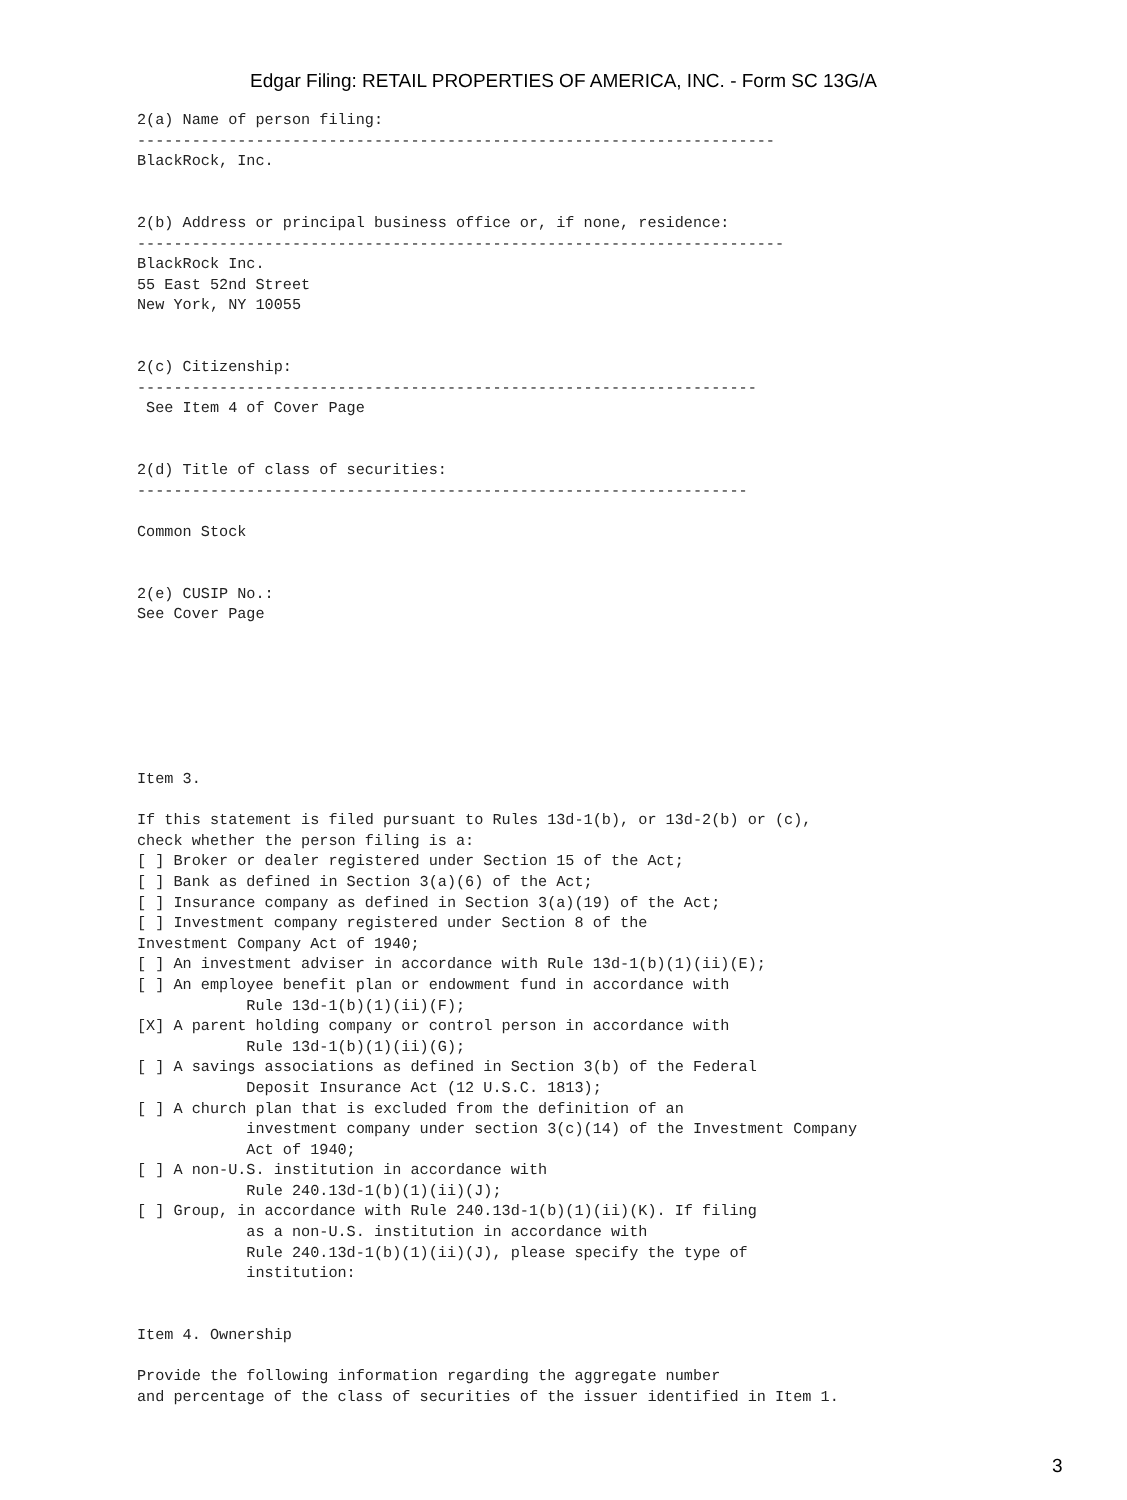Edgar Filing: RETAIL PROPERTIES OF AMERICA, INC. - Form SC 13G/A
2(a) Name of person filing:
----------------------------------------------------------------------
BlackRock, Inc.


2(b) Address or principal business office or, if none, residence:
-----------------------------------------------------------------------
BlackRock Inc.
55 East 52nd Street
New York, NY 10055


2(c) Citizenship:
--------------------------------------------------------------------
 See Item 4 of Cover Page


2(d) Title of class of securities:
-------------------------------------------------------------------

Common Stock


2(e) CUSIP No.:
See Cover Page







Item 3.

If this statement is filed pursuant to Rules 13d-1(b), or 13d-2(b) or (c),
check whether the person filing is a:
[ ] Broker or dealer registered under Section 15 of the Act;
[ ] Bank as defined in Section 3(a)(6) of the Act;
[ ] Insurance company as defined in Section 3(a)(19) of the Act;
[ ] Investment company registered under Section 8 of the
Investment Company Act of 1940;
[ ] An investment adviser in accordance with Rule 13d-1(b)(1)(ii)(E);
[ ] An employee benefit plan or endowment fund in accordance with
            Rule 13d-1(b)(1)(ii)(F);
[X] A parent holding company or control person in accordance with
            Rule 13d-1(b)(1)(ii)(G);
[ ] A savings associations as defined in Section 3(b) of the Federal
            Deposit Insurance Act (12 U.S.C. 1813);
[ ] A church plan that is excluded from the definition of an
            investment company under section 3(c)(14) of the Investment Company
            Act of 1940;
[ ] A non-U.S. institution in accordance with
            Rule 240.13d-1(b)(1)(ii)(J);
[ ] Group, in accordance with Rule 240.13d-1(b)(1)(ii)(K). If filing
            as a non-U.S. institution in accordance with
            Rule 240.13d-1(b)(1)(ii)(J), please specify the type of
            institution:


Item 4. Ownership

Provide the following information regarding the aggregate number
and percentage of the class of securities of the issuer identified in Item 1.
3